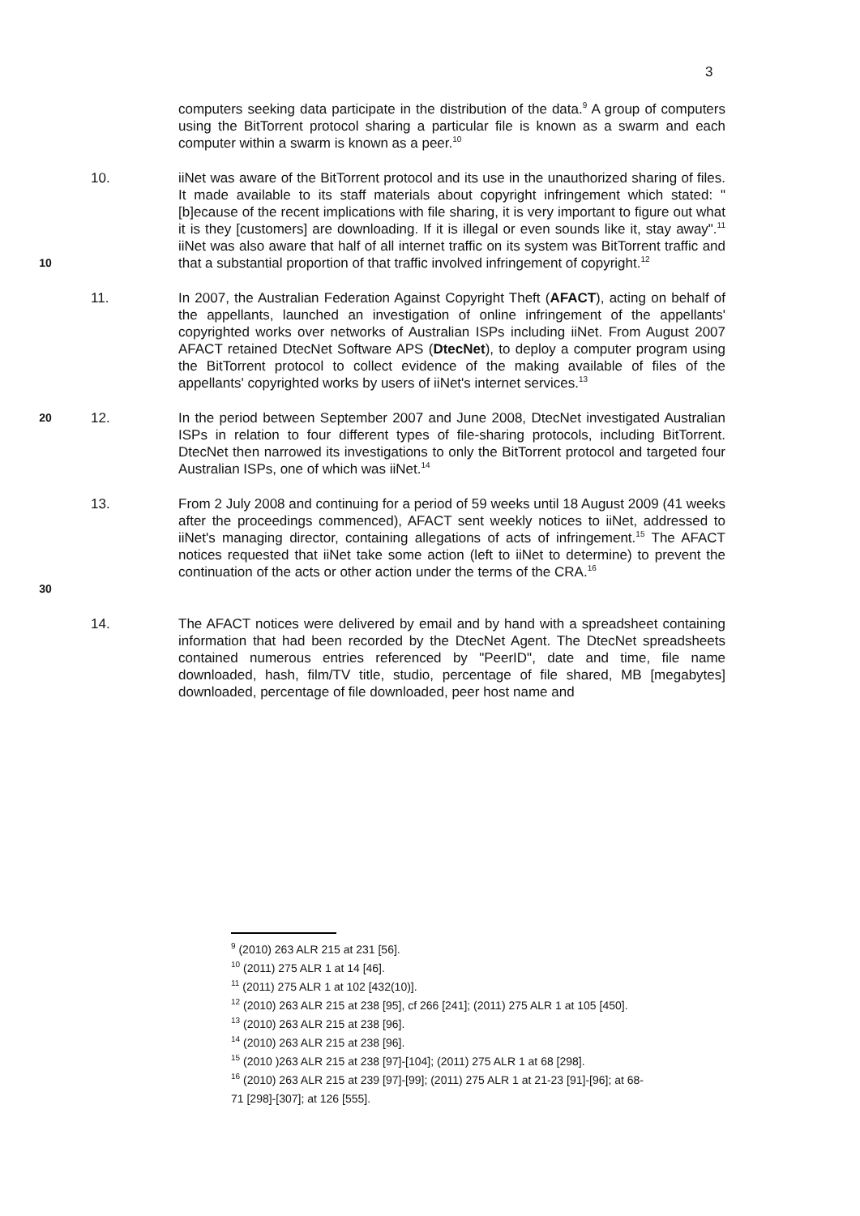3
computers seeking data participate in the distribution of the data.<sup>9</sup> A group of computers using the BitTorrent protocol sharing a particular file is known as a swarm and each computer within a swarm is known as a peer.<sup>10</sup>
10
10. iiNet was aware of the BitTorrent protocol and its use in the unauthorized sharing of files. It made available to its staff materials about copyright infringement which stated: "[b]ecause of the recent implications with file sharing, it is very important to figure out what it is they [customers] are downloading. If it is illegal or even sounds like it, stay away".<sup>11</sup> iiNet was also aware that half of all internet traffic on its system was BitTorrent traffic and that a substantial proportion of that traffic involved infringement of copyright.<sup>12</sup>
11. In 2007, the Australian Federation Against Copyright Theft (AFACT), acting on behalf of the appellants, launched an investigation of online infringement of the appellants' copyrighted works over networks of Australian ISPs including iiNet. From August 2007 AFACT retained DtecNet Software APS (DtecNet), to deploy a computer program using the BitTorrent protocol to collect evidence of the making available of files of the appellants' copyrighted works by users of iiNet's internet services.<sup>13</sup>
20
12. In the period between September 2007 and June 2008, DtecNet investigated Australian ISPs in relation to four different types of file-sharing protocols, including BitTorrent. DtecNet then narrowed its investigations to only the BitTorrent protocol and targeted four Australian ISPs, one of which was iiNet.<sup>14</sup>
30
13. From 2 July 2008 and continuing for a period of 59 weeks until 18 August 2009 (41 weeks after the proceedings commenced), AFACT sent weekly notices to iiNet, addressed to iiNet's managing director, containing allegations of acts of infringement.<sup>15</sup> The AFACT notices requested that iiNet take some action (left to iiNet to determine) to prevent the continuation of the acts or other action under the terms of the CRA.<sup>16</sup>
14. The AFACT notices were delivered by email and by hand with a spreadsheet containing information that had been recorded by the DtecNet Agent. The DtecNet spreadsheets contained numerous entries referenced by "PeerID", date and time, file name downloaded, hash, film/TV title, studio, percentage of file shared, MB [megabytes] downloaded, percentage of file downloaded, peer host name and
<sup>9</sup> (2010) 263 ALR 215 at 231 [56].
<sup>10</sup> (2011) 275 ALR 1 at 14 [46].
<sup>11</sup> (2011) 275 ALR 1 at 102 [432(10)].
<sup>12</sup> (2010) 263 ALR 215 at 238 [95], cf 266 [241]; (2011) 275 ALR 1 at 105 [450].
<sup>13</sup> (2010) 263 ALR 215 at 238 [96].
<sup>14</sup> (2010) 263 ALR 215 at 238 [96].
<sup>15</sup> (2010 )263 ALR 215 at 238 [97]-[104]; (2011) 275 ALR 1 at 68 [298].
<sup>16</sup> (2010) 263 ALR 215 at 239 [97]-[99]; (2011) 275 ALR 1 at 21-23 [91]-[96]; at 68-71 [298]-[307]; at 126 [555].